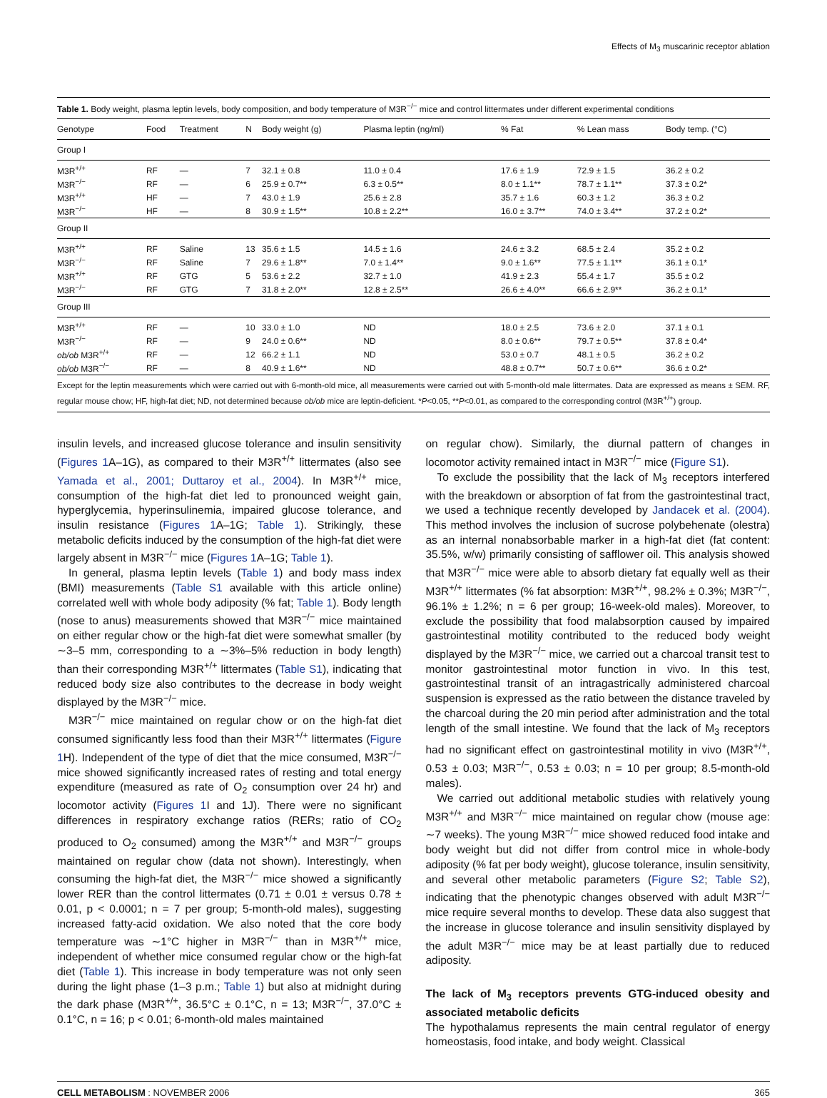Effects of M<sub>3</sub> muscarinic receptor ablation
Table 1. Body weight, plasma leptin levels, body composition, and body temperature of M3R<sup>−/−</sup> mice and control littermates under different experimental conditions
| Genotype | Food | Treatment | N | Body weight (g) | Plasma leptin (ng/ml) | % Fat | % Lean mass | Body temp. (°C) |
| --- | --- | --- | --- | --- | --- | --- | --- | --- |
| Group I | | | | | | | | |
| M3R<sup>+/+</sup> | RF | — | 7 | 32.1 ± 0.8 | 11.0 ± 0.4 | 17.6 ± 1.9 | 72.9 ± 1.5 | 36.2 ± 0.2 |
| M3R<sup>−/−</sup> | RF | — | 6 | 25.9 ± 0.7** | 6.3 ± 0.5** | 8.0 ± 1.1** | 78.7 ± 1.1** | 37.3 ± 0.2* |
| M3R<sup>+/+</sup> | HF | — | 7 | 43.0 ± 1.9 | 25.6 ± 2.8 | 35.7 ± 1.6 | 60.3 ± 1.2 | 36.3 ± 0.2 |
| M3R<sup>−/−</sup> | HF | — | 8 | 30.9 ± 1.5** | 10.8 ± 2.2** | 16.0 ± 3.7** | 74.0 ± 3.4** | 37.2 ± 0.2* |
| Group II | | | | | | | | |
| M3R<sup>+/+</sup> | RF | Saline | 13 | 35.6 ± 1.5 | 14.5 ± 1.6 | 24.6 ± 3.2 | 68.5 ± 2.4 | 35.2 ± 0.2 |
| M3R<sup>−/−</sup> | RF | Saline | 7 | 29.6 ± 1.8** | 7.0 ± 1.4** | 9.0 ± 1.6** | 77.5 ± 1.1** | 36.1 ± 0.1* |
| M3R<sup>+/+</sup> | RF | GTG | 5 | 53.6 ± 2.2 | 32.7 ± 1.0 | 41.9 ± 2.3 | 55.4 ± 1.7 | 35.5 ± 0.2 |
| M3R<sup>−/−</sup> | RF | GTG | 7 | 31.8 ± 2.0** | 12.8 ± 2.5** | 26.6 ± 4.0** | 66.6 ± 2.9** | 36.2 ± 0.1* |
| Group III | | | | | | | | |
| M3R<sup>+/+</sup> | RF | — | 10 | 33.0 ± 1.0 | ND | 18.0 ± 2.5 | 73.6 ± 2.0 | 37.1 ± 0.1 |
| M3R<sup>−/−</sup> | RF | — | 9 | 24.0 ± 0.6** | ND | 8.0 ± 0.6** | 79.7 ± 0.5** | 37.8 ± 0.4* |
| ob/ob M3R<sup>+/+</sup> | RF | — | 12 | 66.2 ± 1.1 | ND | 53.0 ± 0.7 | 48.1 ± 0.5 | 36.2 ± 0.2 |
| ob/ob M3R<sup>−/−</sup> | RF | — | 8 | 40.9 ± 1.6** | ND | 48.8 ± 0.7** | 50.7 ± 0.6** | 36.6 ± 0.2* |
Except for the leptin measurements which were carried out with 6-month-old mice, all measurements were carried out with 5-month-old male littermates. Data are expressed as means ± SEM. RF, regular mouse chow; HF, high-fat diet; ND, not determined because ob/ob mice are leptin-deficient. *P<0.05, **P<0.01, as compared to the corresponding control (M3R<sup>+/+</sup>) group.
insulin levels, and increased glucose tolerance and insulin sensitivity (Figures 1 A–1G), as compared to their M3R<sup>+/+</sup> littermates (also see Yamada et al., 2001; Duttaroy et al., 2004). In M3R<sup>+/+</sup> mice, consumption of the high-fat diet led to pronounced weight gain, hyperglycemia, hyperinsulinemia, impaired glucose tolerance, and insulin resistance (Figures 1 A–1G; Table 1). Strikingly, these metabolic deficits induced by the consumption of the high-fat diet were largely absent in M3R<sup>−/−</sup> mice (Figures 1 A–1G; Table 1).
In general, plasma leptin levels (Table 1) and body mass index (BMI) measurements (Table S1 available with this article online) correlated well with whole body adiposity (% fat; Table 1). Body length (nose to anus) measurements showed that M3R<sup>−/−</sup> mice maintained on either regular chow or the high-fat diet were somewhat smaller (by ∼3–5 mm, corresponding to a ∼3%–5% reduction in body length) than their corresponding M3R<sup>+/+</sup> littermates (Table S1), indicating that reduced body size also contributes to the decrease in body weight displayed by the M3R<sup>−/−</sup> mice.
M3R<sup>−/−</sup> mice maintained on regular chow or on the high-fat diet consumed significantly less food than their M3R<sup>+/+</sup> littermates (Figure 1 H). Independent of the type of diet that the mice consumed, M3R<sup>−/−</sup> mice showed significantly increased rates of resting and total energy expenditure (measured as rate of O<sub>2</sub> consumption over 24 hr) and locomotor activity (Figures 1 I and 1J). There were no significant differences in respiratory exchange ratios (RERs; ratio of CO<sub>2</sub> produced to O<sub>2</sub> consumed) among the M3R<sup>+/+</sup> and M3R<sup>−/−</sup> groups maintained on regular chow (data not shown). Interestingly, when consuming the high-fat diet, the M3R<sup>−/−</sup> mice showed a significantly lower RER than the control littermates (0.71 ± 0.01 ± versus 0.78 ± 0.01, p < 0.0001; n = 7 per group; 5-month-old males), suggesting increased fatty-acid oxidation. We also noted that the core body temperature was ∼1°C higher in M3R<sup>−/−</sup> than in M3R<sup>+/+</sup> mice, independent of whether mice consumed regular chow or the high-fat diet (Table 1). This increase in body temperature was not only seen during the light phase (1–3 p.m.; Table 1) but also at midnight during the dark phase (M3R<sup>+/+</sup>, 36.5°C ± 0.1°C, n = 13; M3R<sup>−/−</sup>, 37.0°C ± 0.1°C, n = 16; p < 0.01; 6-month-old males maintained
on regular chow). Similarly, the diurnal pattern of changes in locomotor activity remained intact in M3R<sup>−/−</sup> mice (Figure S1).
To exclude the possibility that the lack of M<sub>3</sub> receptors interfered with the breakdown or absorption of fat from the gastrointestinal tract, we used a technique recently developed by Jandacek et al. (2004). This method involves the inclusion of sucrose polybehenate (olestra) as an internal nonabsorbable marker in a high-fat diet (fat content: 35.5%, w/w) primarily consisting of safflower oil. This analysis showed that M3R<sup>−/−</sup> mice were able to absorb dietary fat equally well as their M3R<sup>+/+</sup> littermates (% fat absorption: M3R<sup>+/+</sup>, 98.2% ± 0.3%; M3R<sup>−/−</sup>, 96.1% ± 1.2%; n = 6 per group; 16-week-old males). Moreover, to exclude the possibility that food malabsorption caused by impaired gastrointestinal motility contributed to the reduced body weight displayed by the M3R<sup>−/−</sup> mice, we carried out a charcoal transit test to monitor gastrointestinal motor function in vivo. In this test, gastrointestinal transit of an intragastrically administered charcoal suspension is expressed as the ratio between the distance traveled by the charcoal during the 20 min period after administration and the total length of the small intestine. We found that the lack of M<sub>3</sub> receptors had no significant effect on gastrointestinal motility in vivo (M3R<sup>+/+</sup>, 0.53 ± 0.03; M3R<sup>−/−</sup>, 0.53 ± 0.03; n = 10 per group; 8.5-month-old males).
We carried out additional metabolic studies with relatively young M3R<sup>+/+</sup> and M3R<sup>−/−</sup> mice maintained on regular chow (mouse age: ∼7 weeks). The young M3R<sup>−/−</sup> mice showed reduced food intake and body weight but did not differ from control mice in whole-body adiposity (% fat per body weight), glucose tolerance, insulin sensitivity, and several other metabolic parameters (Figure S2; Table S2), indicating that the phenotypic changes observed with adult M3R<sup>−/−</sup> mice require several months to develop. These data also suggest that the increase in glucose tolerance and insulin sensitivity displayed by the adult M3R<sup>−/−</sup> mice may be at least partially due to reduced adiposity.
The lack of M<sub>3</sub> receptors prevents GTG-induced obesity and associated metabolic deficits
The hypothalamus represents the main central regulator of energy homeostasis, food intake, and body weight. Classical
CELL METABOLISM : NOVEMBER 2006 365